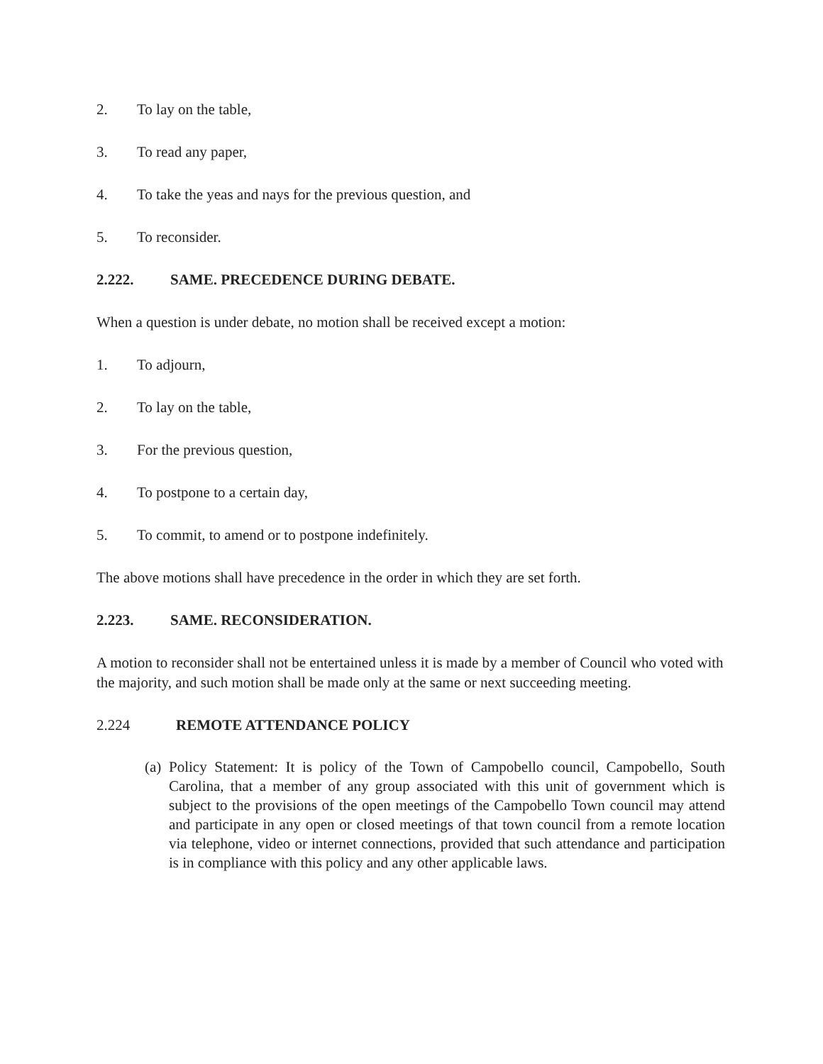2. To lay on the table,
3. To read any paper,
4. To take the yeas and nays for the previous question, and
5. To reconsider.
2.222. SAME. PRECEDENCE DURING DEBATE.
When a question is under debate, no motion shall be received except a motion:
1. To adjourn,
2. To lay on the table,
3. For the previous question,
4. To postpone to a certain day,
5. To commit, to amend or to postpone indefinitely.
The above motions shall have precedence in the order in which they are set forth.
2.223. SAME. RECONSIDERATION.
A motion to reconsider shall not be entertained unless it is made by a member of Council who voted with the majority, and such motion shall be made only at the same or next succeeding meeting.
2.224 REMOTE ATTENDANCE POLICY
(a) Policy Statement: It is policy of the Town of Campobello council, Campobello, South Carolina, that a member of any group associated with this unit of government which is subject to the provisions of the open meetings of the Campobello Town council may attend and participate in any open or closed meetings of that town council from a remote location via telephone, video or internet connections, provided that such attendance and participation is in compliance with this policy and any other applicable laws.